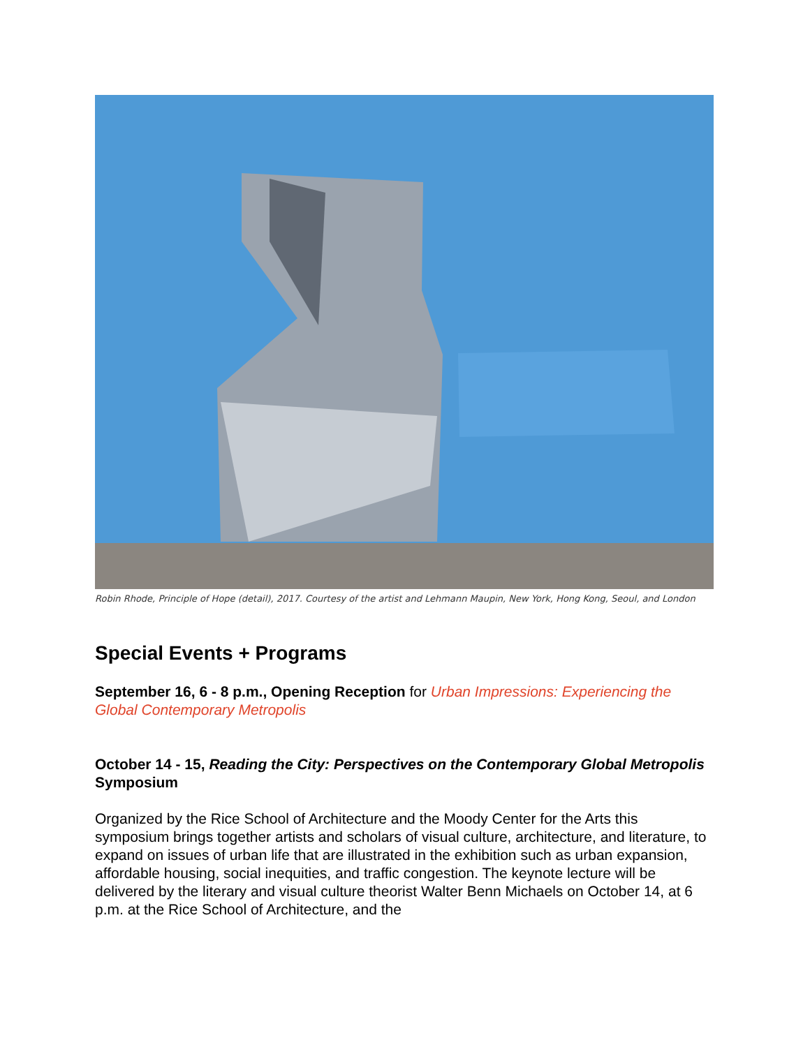Robin Rhode, Principle of Hope (detail), 2017. Courtesy of the artist and Lehmann Maupin, New York, Hong Kong, Seoul, and London
Special Events + Programs
September 16, 6 - 8 p.m., Opening Reception for Urban Impressions: Experiencing the Global Contemporary Metropolis
October 14 - 15, Reading the City: Perspectives on the Contemporary Global Metropolis Symposium
Organized by the Rice School of Architecture and the Moody Center for the Arts this symposium brings together artists and scholars of visual culture, architecture, and literature, to expand on issues of urban life that are illustrated in the exhibition such as urban expansion, affordable housing, social inequities, and traffic congestion. The keynote lecture will be delivered by the literary and visual culture theorist Walter Benn Michaels on October 14, at 6 p.m. at the Rice School of Architecture, and the